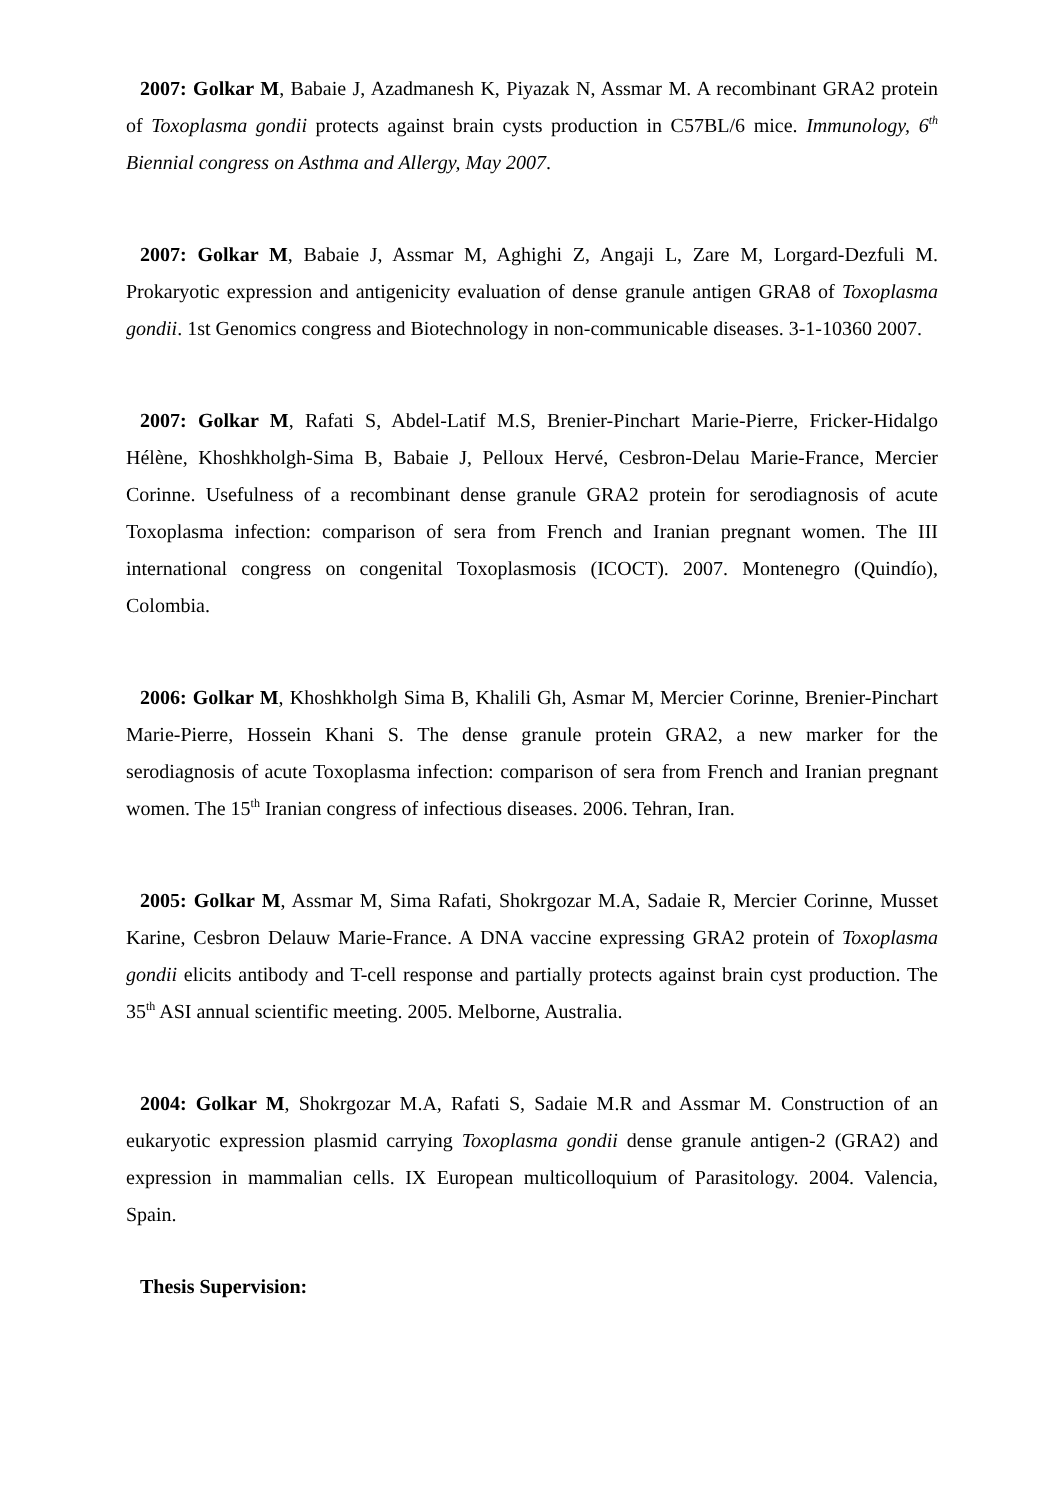2007: Golkar M, Babaie J, Azadmanesh K, Piyazak N, Assmar M. A recombinant GRA2 protein of Toxoplasma gondii protects against brain cysts production in C57BL/6 mice. Immunology, 6<sup>th</sup> Biennial congress on Asthma and Allergy, May 2007.
2007: Golkar M, Babaie J, Assmar M, Aghighi Z, Angaji L, Zare M, Lorgard-Dezfuli M. Prokaryotic expression and antigenicity evaluation of dense granule antigen GRA8 of Toxoplasma gondii. 1st Genomics congress and Biotechnology in non-communicable diseases. 3-1-10360 2007.
2007: Golkar M, Rafati S, Abdel-Latif M.S, Brenier-Pinchart Marie-Pierre, Fricker-Hidalgo Hélène, Khoshkholgh-Sima B, Babaie J, Pelloux Hervé, Cesbron-Delau Marie-France, Mercier Corinne. Usefulness of a recombinant dense granule GRA2 protein for serodiagnosis of acute Toxoplasma infection: comparison of sera from French and Iranian pregnant women. The III international congress on congenital Toxoplasmosis (ICOCT). 2007. Montenegro (Quindío), Colombia.
2006: Golkar M, Khoshkholgh Sima B, Khalili Gh, Asmar M, Mercier Corinne, Brenier-Pinchart Marie-Pierre, Hossein Khani S. The dense granule protein GRA2, a new marker for the serodiagnosis of acute Toxoplasma infection: comparison of sera from French and Iranian pregnant women. The 15<sup>th</sup> Iranian congress of infectious diseases. 2006. Tehran, Iran.
2005: Golkar M, Assmar M, Sima Rafati, Shokrgozar M.A, Sadaie R, Mercier Corinne, Musset Karine, Cesbron Delauw Marie-France. A DNA vaccine expressing GRA2 protein of Toxoplasma gondii elicits antibody and T-cell response and partially protects against brain cyst production. The 35<sup>th</sup> ASI annual scientific meeting. 2005. Melborne, Australia.
2004: Golkar M, Shokrgozar M.A, Rafati S, Sadaie M.R and Assmar M. Construction of an eukaryotic expression plasmid carrying Toxoplasma gondii dense granule antigen-2 (GRA2) and expression in mammalian cells. IX European multicolloquium of Parasitology. 2004. Valencia, Spain.
Thesis Supervision: